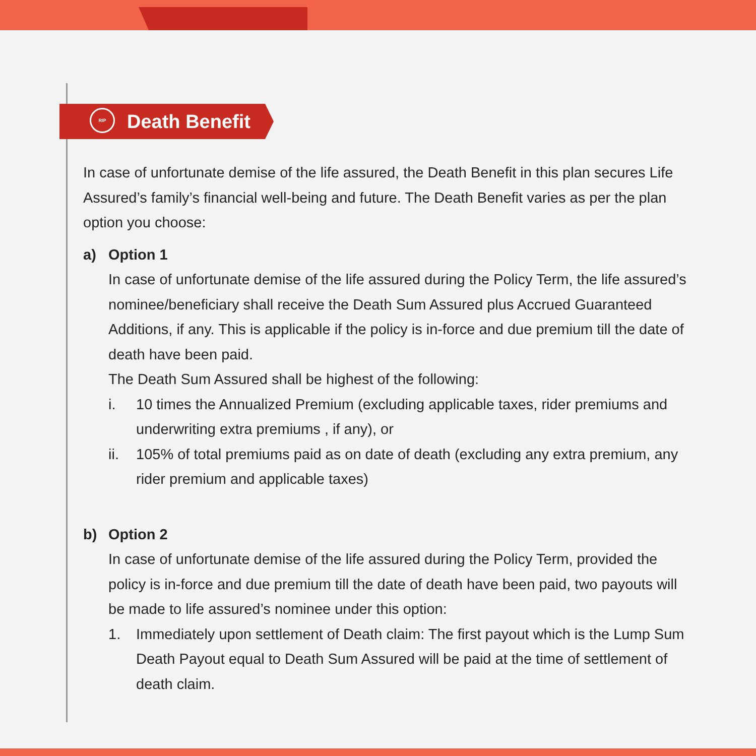RIP
Death Benefit
In case of unfortunate demise of the life assured, the Death Benefit in this plan secures Life Assured’s family’s financial well-being and future. The Death Benefit varies as per the plan option you choose:
a) Option 1
In case of unfortunate demise of the life assured during the Policy Term, the life assured’s nominee/beneficiary shall receive the Death Sum Assured plus Accrued Guaranteed Additions, if any. This is applicable if the policy is in-force and due premium till the date of death have been paid.
The Death Sum Assured shall be highest of the following:
i. 10 times the Annualized Premium (excluding applicable taxes, rider premiums and underwriting extra premiums , if any), or
ii. 105% of total premiums paid as on date of death (excluding any extra premium, any rider premium and applicable taxes)
b) Option 2
In case of unfortunate demise of the life assured during the Policy Term, provided the policy is in-force and due premium till the date of death have been paid, two payouts will be made to life assured’s nominee under this option:
1. Immediately upon settlement of Death claim: The first payout which is the Lump Sum Death Payout equal to Death Sum Assured will be paid at the time of settlement of death claim.